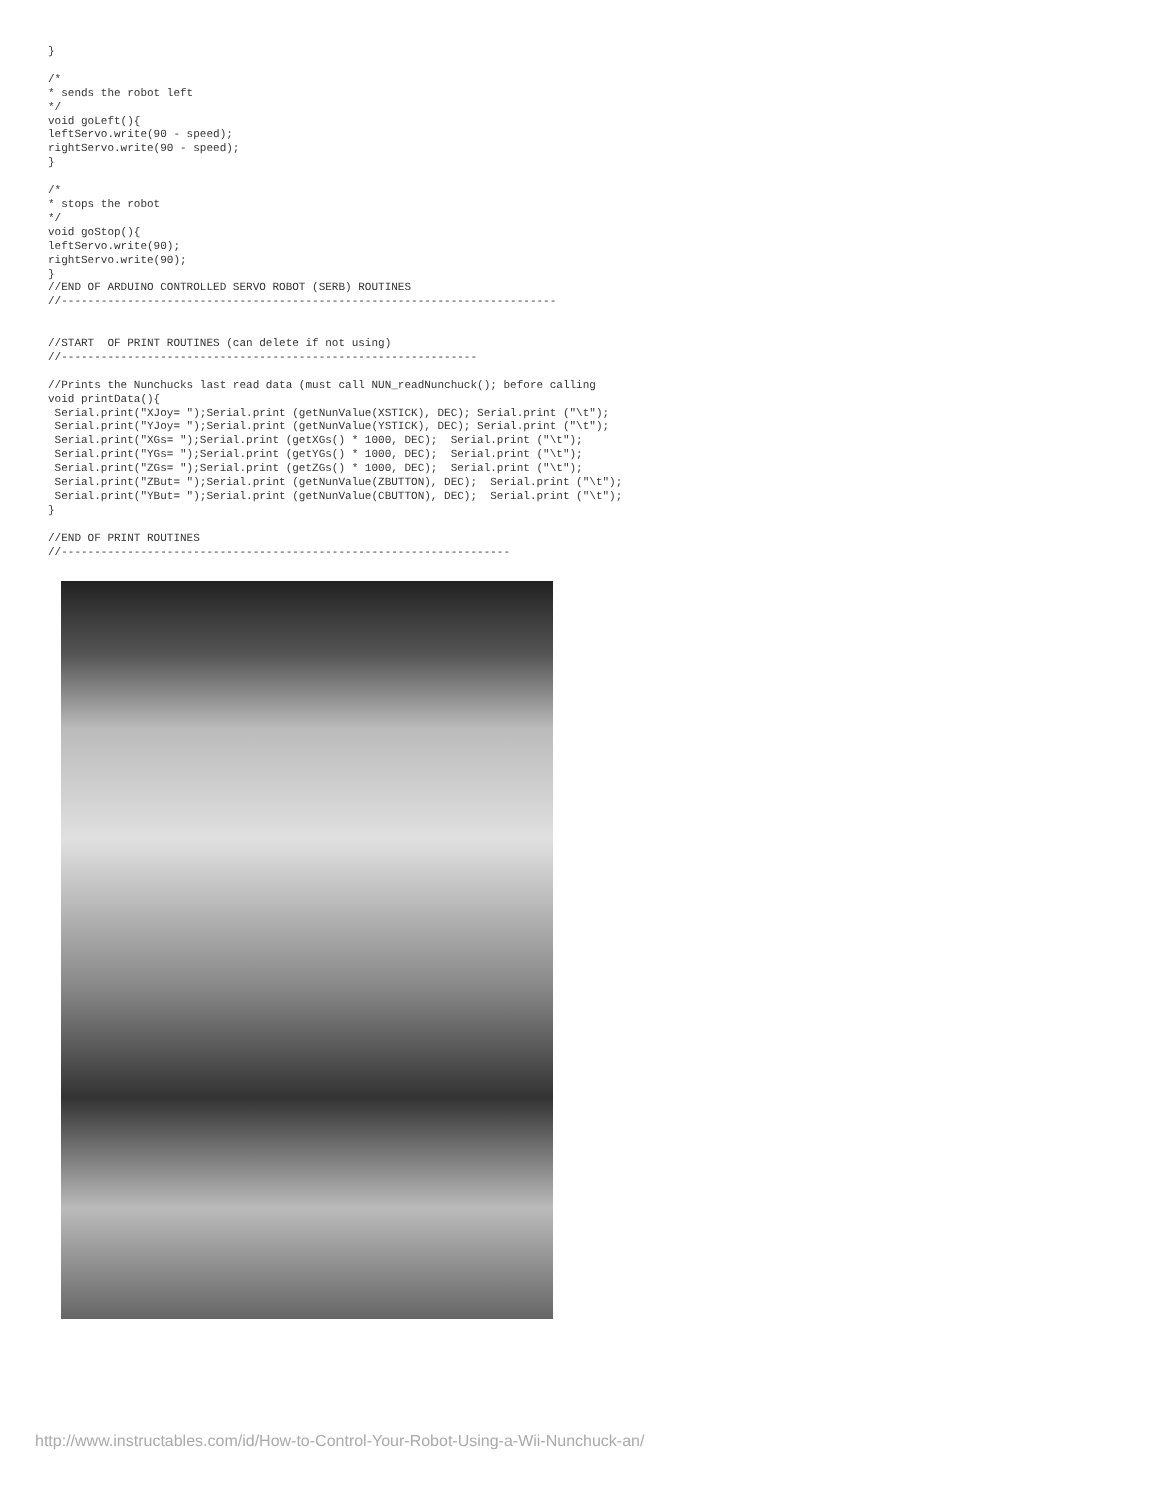}

/*
* sends the robot left
*/
void goLeft(){
leftServo.write(90 - speed);
rightServo.write(90 - speed);
}

/*
* stops the robot
*/
void goStop(){
leftServo.write(90);
rightServo.write(90);
}
//END OF ARDUINO CONTROLLED SERVO ROBOT (SERB) ROUTINES
//---------------------------------------------------------------------------


//START  OF PRINT ROUTINES (can delete if not using)
//---------------------------------------------------------------

//Prints the Nunchucks last read data (must call NUN_readNunchuck(); before calling
void printData(){
 Serial.print("XJoy= ");Serial.print (getNunValue(XSTICK), DEC); Serial.print ("\t");
 Serial.print("YJoy= ");Serial.print (getNunValue(YSTICK), DEC); Serial.print ("\t");
 Serial.print("XGs= ");Serial.print (getXGs() * 1000, DEC);  Serial.print ("\t");
 Serial.print("YGs= ");Serial.print (getYGs() * 1000, DEC);  Serial.print ("\t");
 Serial.print("ZGs= ");Serial.print (getZGs() * 1000, DEC);  Serial.print ("\t");
 Serial.print("ZBut= ");Serial.print (getNunValue(ZBUTTON), DEC);  Serial.print ("\t");
 Serial.print("YBut= ");Serial.print (getNunValue(CBUTTON), DEC);  Serial.print ("\t");
}

//END OF PRINT ROUTINES
//--------------------------------------------------------------------
http://www.instructables.com/id/How-to-Control-Your-Robot-Using-a-Wii-Nunchuck-an/